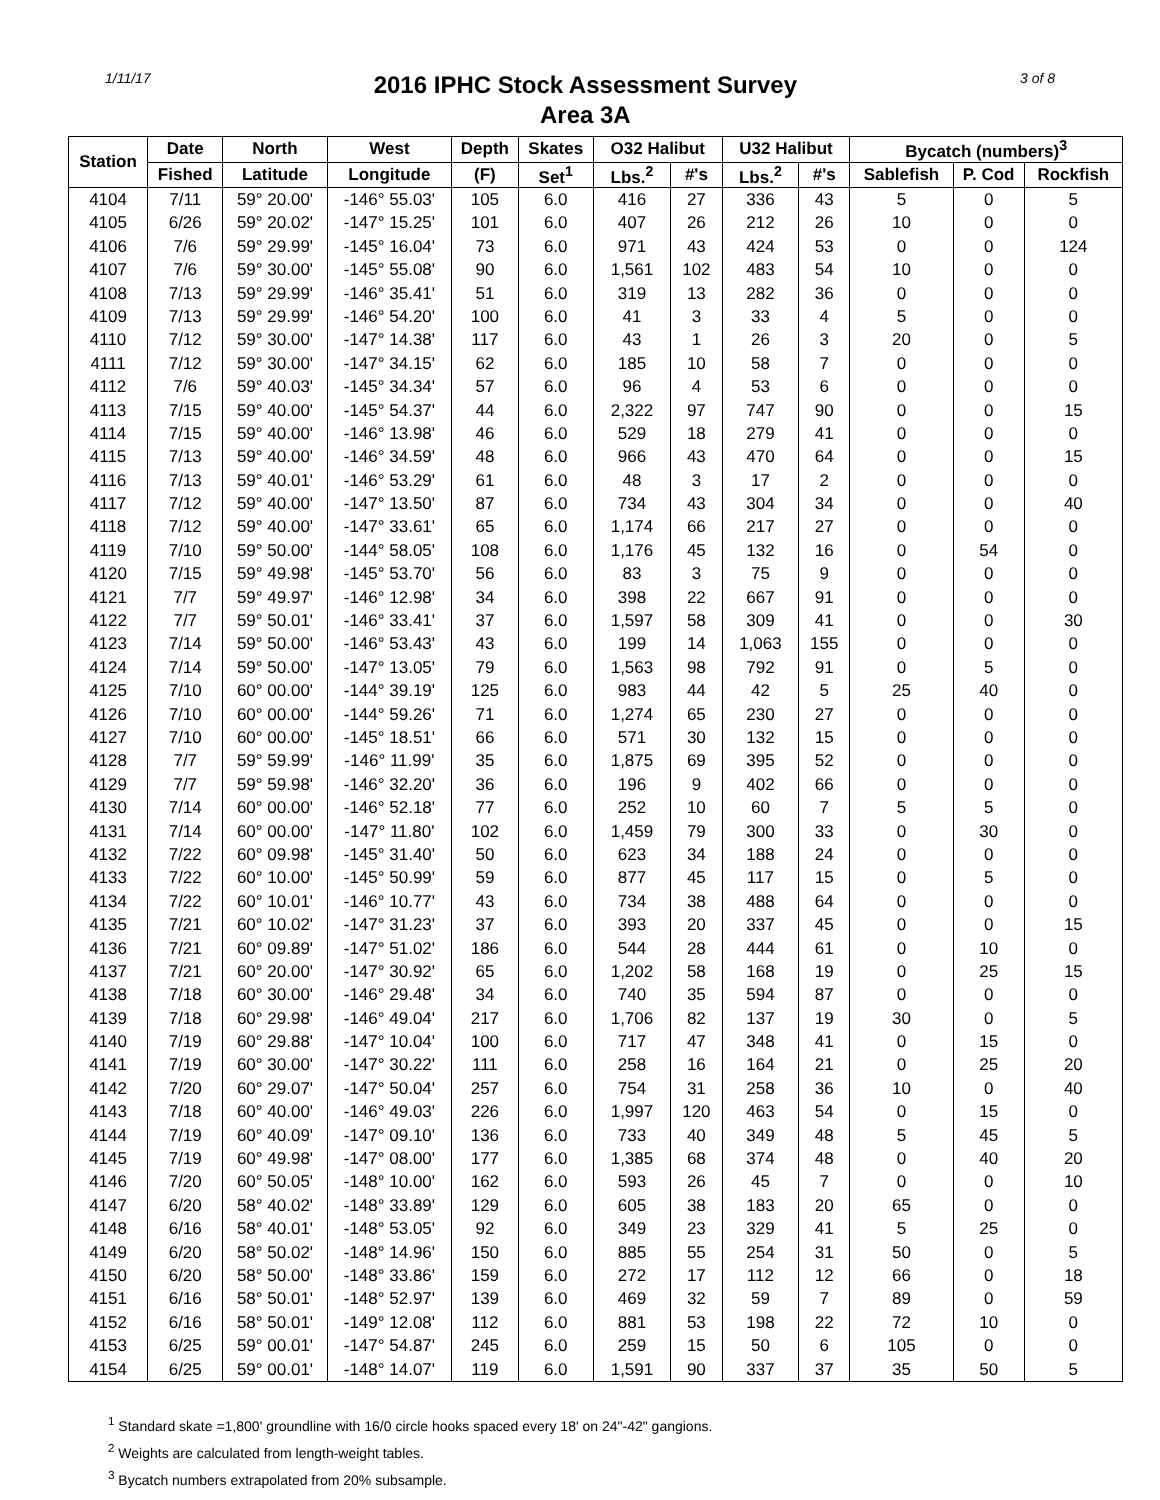1/11/17
2016 IPHC Stock Assessment Survey
Area 3A
3 of 8
| Station | Date | North | West | Depth | Skates | O32 Halibut | | U32 Halibut | | Bycatch (numbers)<sup>3</sup> | | |
| --- | --- | --- | --- | --- | --- | --- | --- | --- | --- | --- | --- | --- |
| | Fished | Latitude | Longitude | (F) | Set<sup>1</sup> | Lbs.<sup>2</sup> | #'s | Lbs.<sup>2</sup> | #'s | Sablefish | P. Cod | Rockfish |
| 4104 | 7/11 | 59° 20.00' | -146° 55.03' | 105 | 6.0 | 416 | 27 | 336 | 43 | 5 | 0 | 5 |
| 4105 | 6/26 | 59° 20.02' | -147° 15.25' | 101 | 6.0 | 407 | 26 | 212 | 26 | 10 | 0 | 0 |
| 4106 | 7/6 | 59° 29.99' | -145° 16.04' | 73 | 6.0 | 971 | 43 | 424 | 53 | 0 | 0 | 124 |
| 4107 | 7/6 | 59° 30.00' | -145° 55.08' | 90 | 6.0 | 1,561 | 102 | 483 | 54 | 10 | 0 | 0 |
| 4108 | 7/13 | 59° 29.99' | -146° 35.41' | 51 | 6.0 | 319 | 13 | 282 | 36 | 0 | 0 | 0 |
| 4109 | 7/13 | 59° 29.99' | -146° 54.20' | 100 | 6.0 | 41 | 3 | 33 | 4 | 5 | 0 | 0 |
| 4110 | 7/12 | 59° 30.00' | -147° 14.38' | 117 | 6.0 | 43 | 1 | 26 | 3 | 20 | 0 | 5 |
| 4111 | 7/12 | 59° 30.00' | -147° 34.15' | 62 | 6.0 | 185 | 10 | 58 | 7 | 0 | 0 | 0 |
| 4112 | 7/6 | 59° 40.03' | -145° 34.34' | 57 | 6.0 | 96 | 4 | 53 | 6 | 0 | 0 | 0 |
| 4113 | 7/15 | 59° 40.00' | -145° 54.37' | 44 | 6.0 | 2,322 | 97 | 747 | 90 | 0 | 0 | 15 |
| 4114 | 7/15 | 59° 40.00' | -146° 13.98' | 46 | 6.0 | 529 | 18 | 279 | 41 | 0 | 0 | 0 |
| 4115 | 7/13 | 59° 40.00' | -146° 34.59' | 48 | 6.0 | 966 | 43 | 470 | 64 | 0 | 0 | 15 |
| 4116 | 7/13 | 59° 40.01' | -146° 53.29' | 61 | 6.0 | 48 | 3 | 17 | 2 | 0 | 0 | 0 |
| 4117 | 7/12 | 59° 40.00' | -147° 13.50' | 87 | 6.0 | 734 | 43 | 304 | 34 | 0 | 0 | 40 |
| 4118 | 7/12 | 59° 40.00' | -147° 33.61' | 65 | 6.0 | 1,174 | 66 | 217 | 27 | 0 | 0 | 0 |
| 4119 | 7/10 | 59° 50.00' | -144° 58.05' | 108 | 6.0 | 1,176 | 45 | 132 | 16 | 0 | 54 | 0 |
| 4120 | 7/15 | 59° 49.98' | -145° 53.70' | 56 | 6.0 | 83 | 3 | 75 | 9 | 0 | 0 | 0 |
| 4121 | 7/7 | 59° 49.97' | -146° 12.98' | 34 | 6.0 | 398 | 22 | 667 | 91 | 0 | 0 | 0 |
| 4122 | 7/7 | 59° 50.01' | -146° 33.41' | 37 | 6.0 | 1,597 | 58 | 309 | 41 | 0 | 0 | 30 |
| 4123 | 7/14 | 59° 50.00' | -146° 53.43' | 43 | 6.0 | 199 | 14 | 1,063 | 155 | 0 | 0 | 0 |
| 4124 | 7/14 | 59° 50.00' | -147° 13.05' | 79 | 6.0 | 1,563 | 98 | 792 | 91 | 0 | 5 | 0 |
| 4125 | 7/10 | 60° 00.00' | -144° 39.19' | 125 | 6.0 | 983 | 44 | 42 | 5 | 25 | 40 | 0 |
| 4126 | 7/10 | 60° 00.00' | -144° 59.26' | 71 | 6.0 | 1,274 | 65 | 230 | 27 | 0 | 0 | 0 |
| 4127 | 7/10 | 60° 00.00' | -145° 18.51' | 66 | 6.0 | 571 | 30 | 132 | 15 | 0 | 0 | 0 |
| 4128 | 7/7 | 59° 59.99' | -146° 11.99' | 35 | 6.0 | 1,875 | 69 | 395 | 52 | 0 | 0 | 0 |
| 4129 | 7/7 | 59° 59.98' | -146° 32.20' | 36 | 6.0 | 196 | 9 | 402 | 66 | 0 | 0 | 0 |
| 4130 | 7/14 | 60° 00.00' | -146° 52.18' | 77 | 6.0 | 252 | 10 | 60 | 7 | 5 | 5 | 0 |
| 4131 | 7/14 | 60° 00.00' | -147° 11.80' | 102 | 6.0 | 1,459 | 79 | 300 | 33 | 0 | 30 | 0 |
| 4132 | 7/22 | 60° 09.98' | -145° 31.40' | 50 | 6.0 | 623 | 34 | 188 | 24 | 0 | 0 | 0 |
| 4133 | 7/22 | 60° 10.00' | -145° 50.99' | 59 | 6.0 | 877 | 45 | 117 | 15 | 0 | 5 | 0 |
| 4134 | 7/22 | 60° 10.01' | -146° 10.77' | 43 | 6.0 | 734 | 38 | 488 | 64 | 0 | 0 | 0 |
| 4135 | 7/21 | 60° 10.02' | -147° 31.23' | 37 | 6.0 | 393 | 20 | 337 | 45 | 0 | 0 | 15 |
| 4136 | 7/21 | 60° 09.89' | -147° 51.02' | 186 | 6.0 | 544 | 28 | 444 | 61 | 0 | 10 | 0 |
| 4137 | 7/21 | 60° 20.00' | -147° 30.92' | 65 | 6.0 | 1,202 | 58 | 168 | 19 | 0 | 25 | 15 |
| 4138 | 7/18 | 60° 30.00' | -146° 29.48' | 34 | 6.0 | 740 | 35 | 594 | 87 | 0 | 0 | 0 |
| 4139 | 7/18 | 60° 29.98' | -146° 49.04' | 217 | 6.0 | 1,706 | 82 | 137 | 19 | 30 | 0 | 5 |
| 4140 | 7/19 | 60° 29.88' | -147° 10.04' | 100 | 6.0 | 717 | 47 | 348 | 41 | 0 | 15 | 0 |
| 4141 | 7/19 | 60° 30.00' | -147° 30.22' | 111 | 6.0 | 258 | 16 | 164 | 21 | 0 | 25 | 20 |
| 4142 | 7/20 | 60° 29.07' | -147° 50.04' | 257 | 6.0 | 754 | 31 | 258 | 36 | 10 | 0 | 40 |
| 4143 | 7/18 | 60° 40.00' | -146° 49.03' | 226 | 6.0 | 1,997 | 120 | 463 | 54 | 0 | 15 | 0 |
| 4144 | 7/19 | 60° 40.09' | -147° 09.10' | 136 | 6.0 | 733 | 40 | 349 | 48 | 5 | 45 | 5 |
| 4145 | 7/19 | 60° 49.98' | -147° 08.00' | 177 | 6.0 | 1,385 | 68 | 374 | 48 | 0 | 40 | 20 |
| 4146 | 7/20 | 60° 50.05' | -148° 10.00' | 162 | 6.0 | 593 | 26 | 45 | 7 | 0 | 0 | 10 |
| 4147 | 6/20 | 58° 40.02' | -148° 33.89' | 129 | 6.0 | 605 | 38 | 183 | 20 | 65 | 0 | 0 |
| 4148 | 6/16 | 58° 40.01' | -148° 53.05' | 92 | 6.0 | 349 | 23 | 329 | 41 | 5 | 25 | 0 |
| 4149 | 6/20 | 58° 50.02' | -148° 14.96' | 150 | 6.0 | 885 | 55 | 254 | 31 | 50 | 0 | 5 |
| 4150 | 6/20 | 58° 50.00' | -148° 33.86' | 159 | 6.0 | 272 | 17 | 112 | 12 | 66 | 0 | 18 |
| 4151 | 6/16 | 58° 50.01' | -148° 52.97' | 139 | 6.0 | 469 | 32 | 59 | 7 | 89 | 0 | 59 |
| 4152 | 6/16 | 58° 50.01' | -149° 12.08' | 112 | 6.0 | 881 | 53 | 198 | 22 | 72 | 10 | 0 |
| 4153 | 6/25 | 59° 00.01' | -147° 54.87' | 245 | 6.0 | 259 | 15 | 50 | 6 | 105 | 0 | 0 |
| 4154 | 6/25 | 59° 00.01' | -148° 14.07' | 119 | 6.0 | 1,591 | 90 | 337 | 37 | 35 | 50 | 5 |
<sup>1</sup> Standard skate =1,800' groundline with 16/0 circle hooks spaced every 18' on 24"-42" gangions.
<sup>2</sup> Weights are calculated from length-weight tables.
<sup>3</sup> Bycatch numbers extrapolated from 20% subsample.